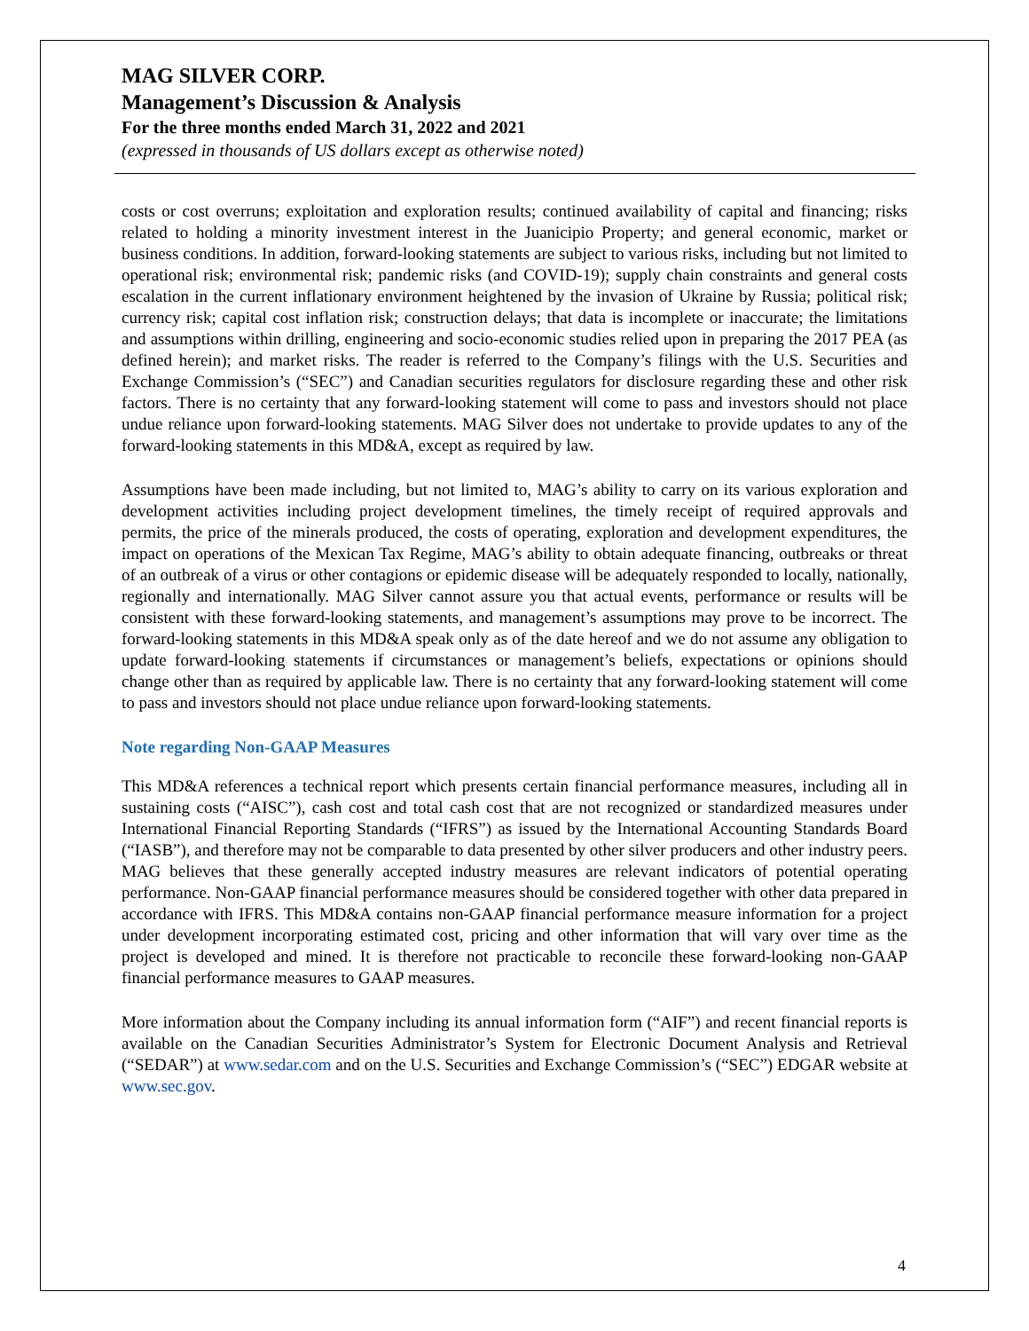MAG SILVER CORP.
Management’s Discussion & Analysis
For the three months ended March 31, 2022 and 2021
(expressed in thousands of US dollars except as otherwise noted)
costs or cost overruns; exploitation and exploration results; continued availability of capital and financing; risks related to holding a minority investment interest in the Juanicipio Property; and general economic, market or business conditions. In addition, forward-looking statements are subject to various risks, including but not limited to operational risk; environmental risk; pandemic risks (and COVID-19); supply chain constraints and general costs escalation in the current inflationary environment heightened by the invasion of Ukraine by Russia; political risk; currency risk; capital cost inflation risk; construction delays; that data is incomplete or inaccurate; the limitations and assumptions within drilling, engineering and socio-economic studies relied upon in preparing the 2017 PEA (as defined herein); and market risks. The reader is referred to the Company’s filings with the U.S. Securities and Exchange Commission’s (“SEC”) and Canadian securities regulators for disclosure regarding these and other risk factors. There is no certainty that any forward-looking statement will come to pass and investors should not place undue reliance upon forward-looking statements. MAG Silver does not undertake to provide updates to any of the forward-looking statements in this MD&A, except as required by law.
Assumptions have been made including, but not limited to, MAG’s ability to carry on its various exploration and development activities including project development timelines, the timely receipt of required approvals and permits, the price of the minerals produced, the costs of operating, exploration and development expenditures, the impact on operations of the Mexican Tax Regime, MAG’s ability to obtain adequate financing, outbreaks or threat of an outbreak of a virus or other contagions or epidemic disease will be adequately responded to locally, nationally, regionally and internationally. MAG Silver cannot assure you that actual events, performance or results will be consistent with these forward-looking statements, and management’s assumptions may prove to be incorrect. The forward-looking statements in this MD&A speak only as of the date hereof and we do not assume any obligation to update forward-looking statements if circumstances or management’s beliefs, expectations or opinions should change other than as required by applicable law. There is no certainty that any forward-looking statement will come to pass and investors should not place undue reliance upon forward-looking statements.
Note regarding Non-GAAP Measures
This MD&A references a technical report which presents certain financial performance measures, including all in sustaining costs (“AISC”), cash cost and total cash cost that are not recognized or standardized measures under International Financial Reporting Standards (“IFRS”) as issued by the International Accounting Standards Board (“IASB”), and therefore may not be comparable to data presented by other silver producers and other industry peers. MAG believes that these generally accepted industry measures are relevant indicators of potential operating performance. Non-GAAP financial performance measures should be considered together with other data prepared in accordance with IFRS. This MD&A contains non-GAAP financial performance measure information for a project under development incorporating estimated cost, pricing and other information that will vary over time as the project is developed and mined. It is therefore not practicable to reconcile these forward-looking non-GAAP financial performance measures to GAAP measures.
More information about the Company including its annual information form (“AIF”) and recent financial reports is available on the Canadian Securities Administrator’s System for Electronic Document Analysis and Retrieval (“SEDAR”) at www.sedar.com and on the U.S. Securities and Exchange Commission’s (“SEC”) EDGAR website at www.sec.gov.
4